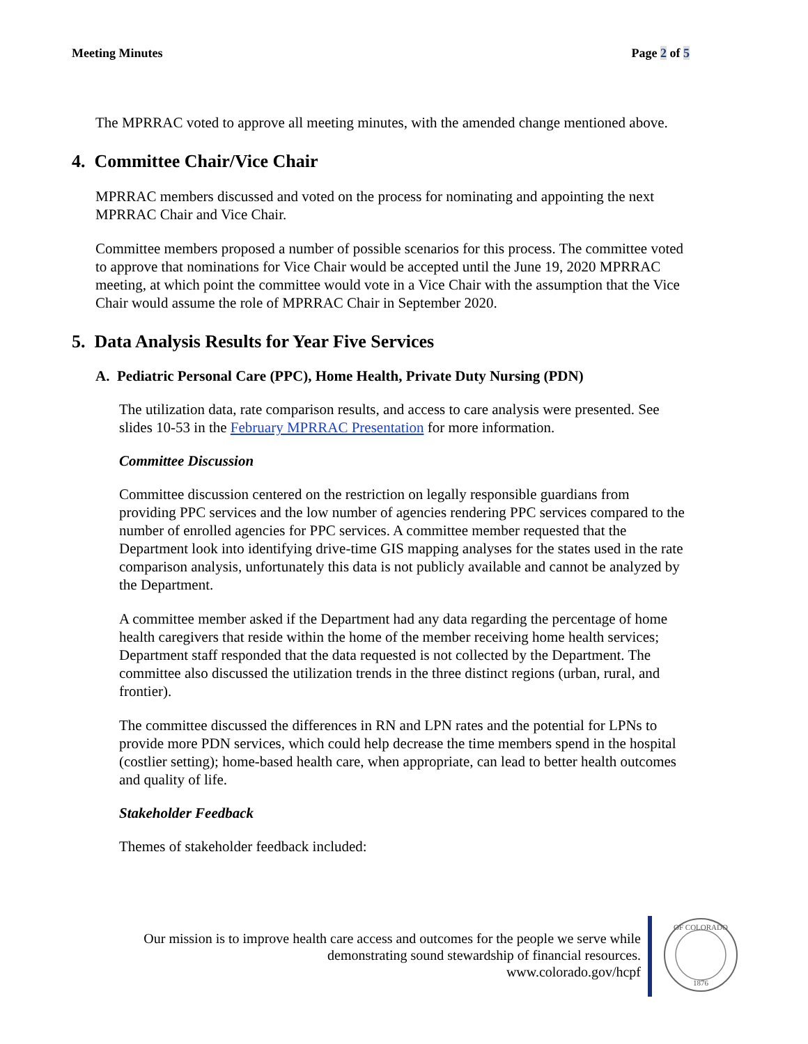Meeting Minutes Page 2 of 5
The MPRRAC voted to approve all meeting minutes, with the amended change mentioned above.
4. Committee Chair/Vice Chair
MPRRAC members discussed and voted on the process for nominating and appointing the next MPRRAC Chair and Vice Chair.
Committee members proposed a number of possible scenarios for this process. The committee voted to approve that nominations for Vice Chair would be accepted until the June 19, 2020 MPRRAC meeting, at which point the committee would vote in a Vice Chair with the assumption that the Vice Chair would assume the role of MPRRAC Chair in September 2020.
5. Data Analysis Results for Year Five Services
A. Pediatric Personal Care (PPC), Home Health, Private Duty Nursing (PDN)
The utilization data, rate comparison results, and access to care analysis were presented. See slides 10-53 in the February MPRRAC Presentation for more information.
Committee Discussion
Committee discussion centered on the restriction on legally responsible guardians from providing PPC services and the low number of agencies rendering PPC services compared to the number of enrolled agencies for PPC services. A committee member requested that the Department look into identifying drive-time GIS mapping analyses for the states used in the rate comparison analysis, unfortunately this data is not publicly available and cannot be analyzed by the Department.
A committee member asked if the Department had any data regarding the percentage of home health caregivers that reside within the home of the member receiving home health services; Department staff responded that the data requested is not collected by the Department. The committee also discussed the utilization trends in the three distinct regions (urban, rural, and frontier).
The committee discussed the differences in RN and LPN rates and the potential for LPNs to provide more PDN services, which could help decrease the time members spend in the hospital (costlier setting); home-based health care, when appropriate, can lead to better health outcomes and quality of life.
Stakeholder Feedback
Themes of stakeholder feedback included:
Our mission is to improve health care access and outcomes for the people we serve while
demonstrating sound stewardship of financial resources.
www.colorado.gov/hcpf
OF COLORADO
1876